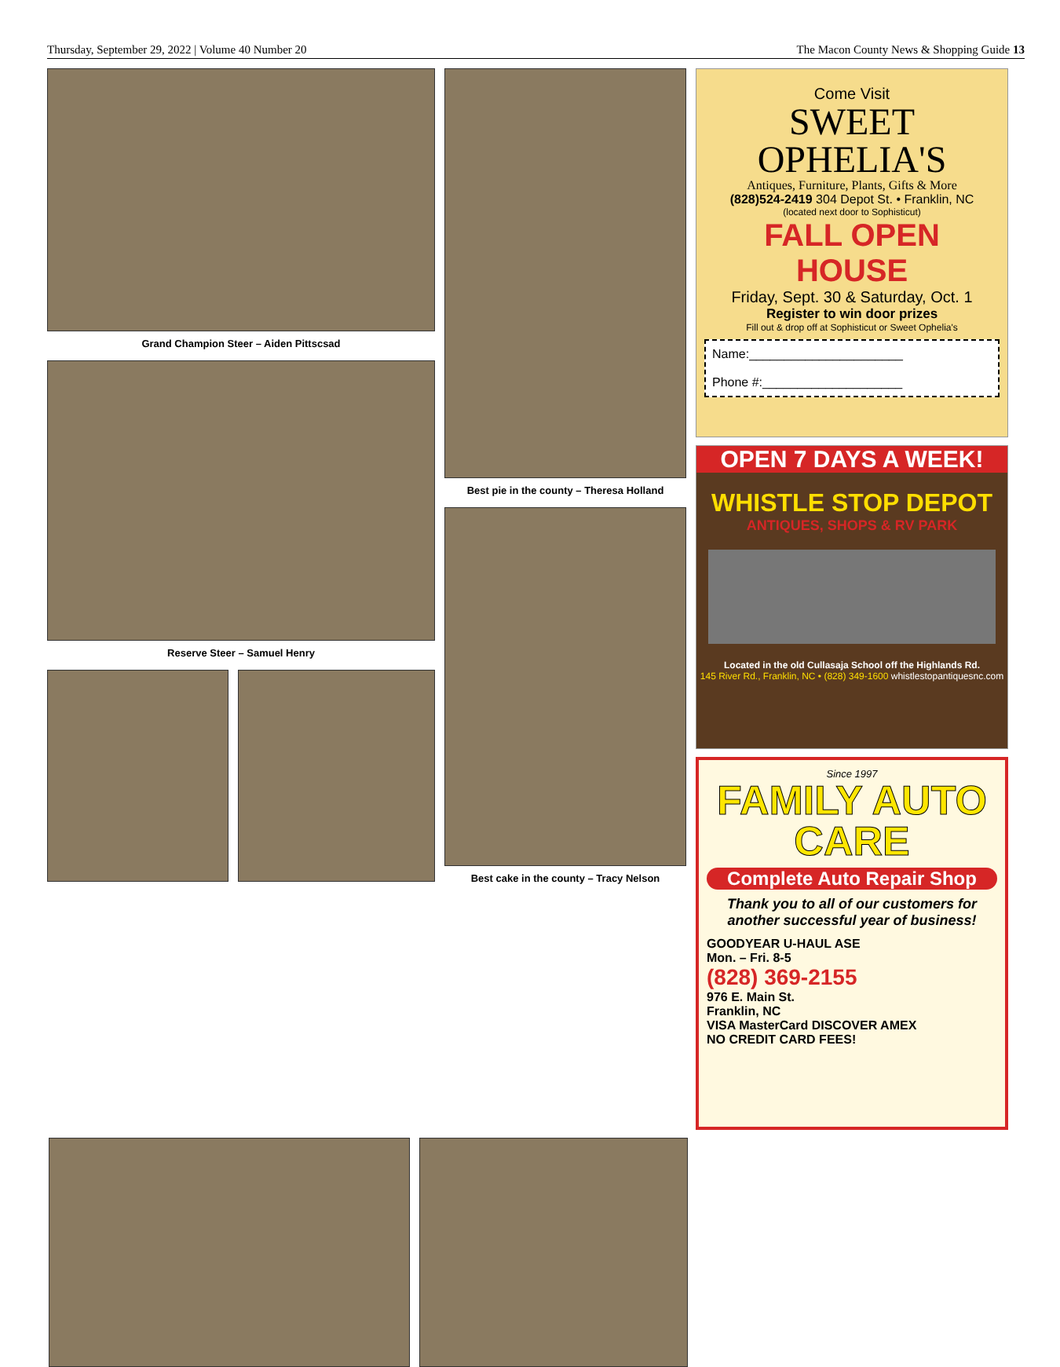Thursday, September 29, 2022 | Volume 40 Number 20 The Macon County News & Shopping Guide 13
Grand Champion Steer – Aiden Pittscsad
Reserve Steer – Samuel Henry
Best pie in the county – Theresa Holland
Best cake in the county – Tracy Nelson
Come Visit
SWEET OPHELIA'S
Antiques, Furniture, Plants, Gifts & More
(828)524-2419 304 Depot St. • Franklin, NC
(located next door to Sophisticut)
FALL OPEN HOUSE
Friday, Sept. 30 & Saturday, Oct. 1
Register to win door prizes
Fill out & drop off at Sophisticut or Sweet Ophelia's
Name:______________________
Phone #:____________________
OPEN 7 DAYS A WEEK!
WHISTLE STOP DEPOT
ANTIQUES, SHOPS & RV PARK
Located in the old Cullasaja School off the Highlands Rd.
145 River Rd., Franklin, NC • (828) 349-1600 whistlestopantiquesnc.com
Since 1997
FAMILY AUTO CARE
Complete Auto Repair Shop
Thank you to all of our customers for another successful year of business!
GOODYEAR U-HAUL ASE
Mon. – Fri. 8-5
(828) 369-2155
976 E. Main St.
Franklin, NC
VISA MasterCard DISCOVER AMEX
NO CREDIT CARD FEES!